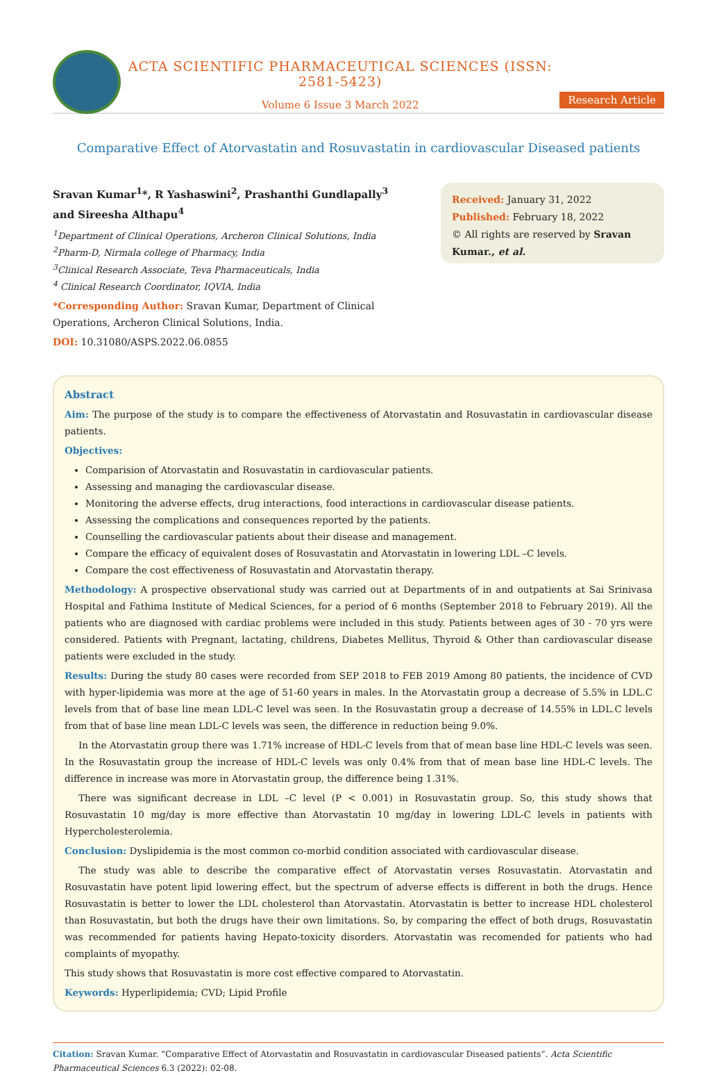ACTA SCIENTIFIC PHARMACEUTICAL SCIENCES (ISSN: 2581-5423)
Volume 6 Issue 3 March 2022
Research Article
Comparative Effect of Atorvastatin and Rosuvastatin in cardiovascular Diseased patients
Sravan Kumar<sup>1</sup>*, R Yashaswini<sup>2</sup>, Prashanthi Gundlapally<sup>3</sup> and Sireesha Althapu<sup>4</sup>
<sup>1</sup> Department of Clinical Operations, Archeron Clinical Solutions, India
<sup>2</sup> Pharm-D, Nirmala college of Pharmacy, India
<sup>3</sup> Clinical Research Associate, Teva Pharmaceuticals, India
<sup>4</sup> Clinical Research Coordinator, IQVIA, India
*Corresponding Author: Sravan Kumar, Department of Clinical Operations, Archeron Clinical Solutions, India.
DOI: 10.31080/ASPS.2022.06.0855
Received: January 31, 2022
Published: February 18, 2022
© All rights are reserved by Sravan Kumar., et al.
Abstract
Aim: The purpose of the study is to compare the effectiveness of Atorvastatin and Rosuvastatin in cardiovascular disease patients.
Objectives:
Comparision of Atorvastatin and Rosuvastatin in cardiovascular patients.
Assessing and managing the cardiovascular disease.
Monitoring the adverse effects, drug interactions, food interactions in cardiovascular disease patients.
Assessing the complications and consequences reported by the patients.
Counselling the cardiovascular patients about their disease and management.
Compare the efficacy of equivalent doses of Rosuvastatin and Atorvastatin in lowering LDL –C levels.
Compare the cost effectiveness of Rosuvastatin and Atorvastatin therapy.
Methodology: A prospective observational study was carried out at Departments of in and outpatients at Sai Srinivasa Hospital and Fathima Institute of Medical Sciences, for a period of 6 months (September 2018 to February 2019). All the patients who are diagnosed with cardiac problems were included in this study. Patients between ages of 30 - 70 yrs were considered. Patients with Pregnant, lactating, childrens, Diabetes Mellitus, Thyroid & Other than cardiovascular disease patients were excluded in the study.
Results: During the study 80 cases were recorded from SEP 2018 to FEB 2019 Among 80 patients, the incidence of CVD with hyper-lipidemia was more at the age of 51-60 years in males. In the Atorvastatin group a decrease of 5.5% in LDL.C levels from that of base line mean LDL-C level was seen. In the Rosuvastatin group a decrease of 14.55% in LDL.C levels from that of base line mean LDL-C levels was seen, the difference in reduction being 9.0%.
In the Atorvastatin group there was 1.71% increase of HDL-C levels from that of mean base line HDL-C levels was seen. In the Rosuvastatin group the increase of HDL-C levels was only 0.4% from that of mean base line HDL-C levels. The difference in increase was more in Atorvastatin group, the difference being 1.31%.
There was significant decrease in LDL –C level (P < 0.001) in Rosuvastatin group. So, this study shows that Rosuvastatin 10 mg/day is more effective than Atorvastatin 10 mg/day in lowering LDL-C levels in patients with Hypercholesterolemia.
Conclusion: Dyslipidemia is the most common co-morbid condition associated with cardiovascular disease.
The study was able to describe the comparative effect of Atorvastatin verses Rosuvastatin. Atorvastatin and Rosuvastatin have potent lipid lowering effect, but the spectrum of adverse effects is different in both the drugs. Hence Rosuvastatin is better to lower the LDL cholesterol than Atorvastatin. Atorvastatin is better to increase HDL cholesterol than Rosuvastatin, but both the drugs have their own limitations. So, by comparing the effect of both drugs, Rosuvastatin was recommended for patients having Hepato-toxicity disorders. Atorvastatin was recomended for patients who had complaints of myopathy.
This study shows that Rosuvastatin is more cost effective compared to Atorvastatin.
Keywords: Hyperlipidemia; CVD; Lipid Profile
Citation: Sravan Kumar. “Comparative Effect of Atorvastatin and Rosuvastatin in cardiovascular Diseased patients”. Acta Scientific Pharmaceutical Sciences 6.3 (2022): 02-08.